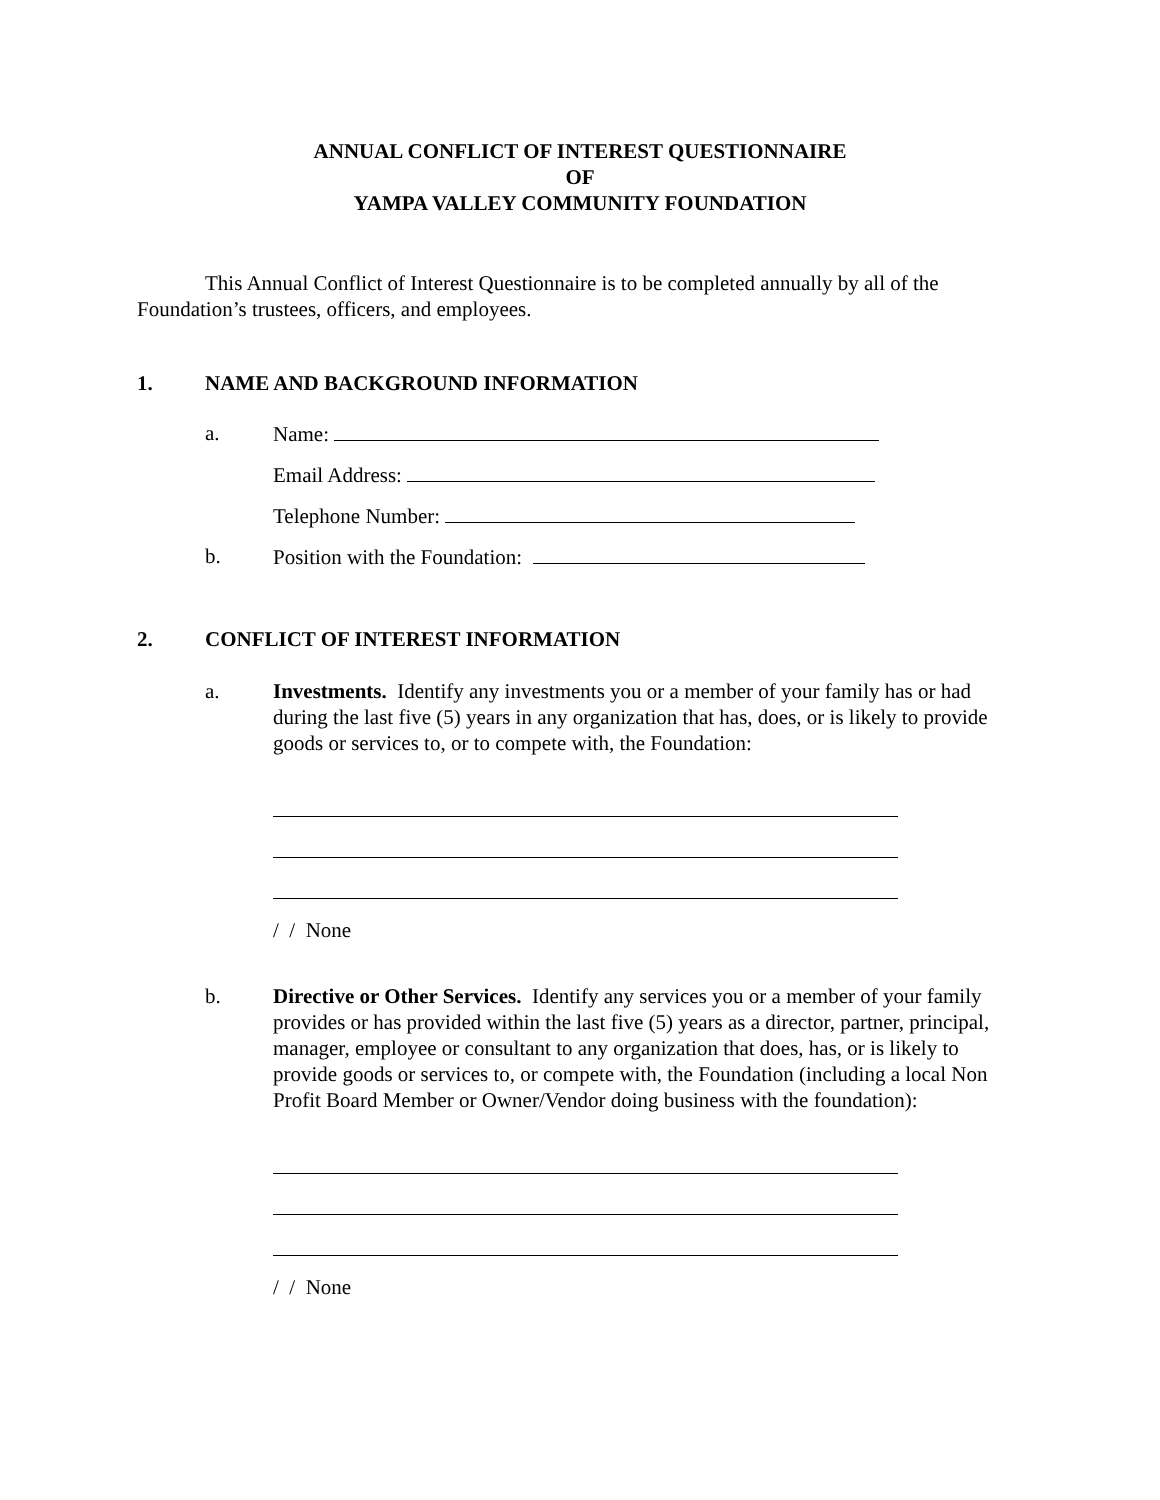ANNUAL CONFLICT OF INTEREST QUESTIONNAIRE
OF
YAMPA VALLEY COMMUNITY FOUNDATION
This Annual Conflict of Interest Questionnaire is to be completed annually by all of the Foundation’s trustees, officers, and employees.
1. NAME AND BACKGROUND INFORMATION
a. Name:
Email Address:
Telephone Number:
b. Position with the Foundation:
2. CONFLICT OF INTEREST INFORMATION
a. Investments. Identify any investments you or a member of your family has or had during the last five (5) years in any organization that has, does, or is likely to provide goods or services to, or to compete with, the Foundation:
/ / None
b. Directive or Other Services. Identify any services you or a member of your family provides or has provided within the last five (5) years as a director, partner, principal, manager, employee or consultant to any organization that does, has, or is likely to provide goods or services to, or compete with, the Foundation (including a local Non Profit Board Member or Owner/Vendor doing business with the foundation):
/ / None